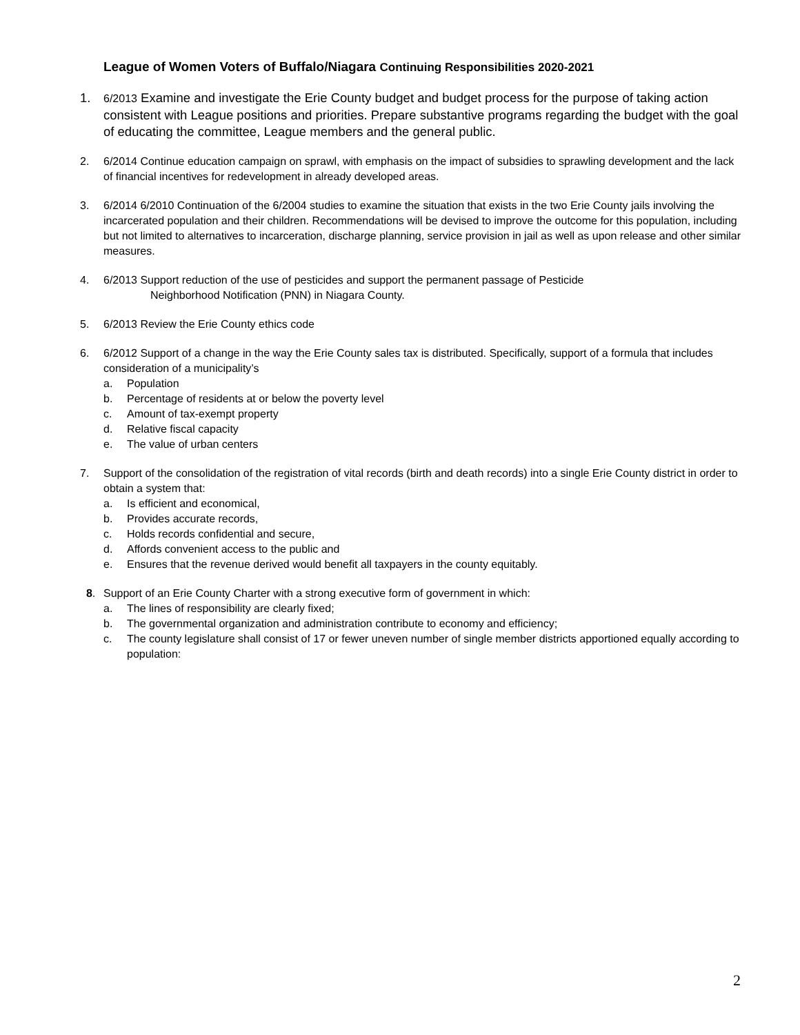League of Women Voters of Buffalo/Niagara Continuing Responsibilities 2020-2021
1.
6/2013 Examine and investigate the Erie County budget and budget process for the purpose of taking action consistent with League positions and priorities. Prepare substantive programs regarding the budget with the goal of educating the committee, League members and the general public.
2. 6/2014 Continue education campaign on sprawl, with emphasis on the impact of subsidies to sprawling development and the lack of financial incentives for redevelopment in already developed areas.
3. 6/2014 6/2010 Continuation of the 6/2004 studies to examine the situation that exists in the two Erie County jails involving the incarcerated population and their children. Recommendations will be devised to improve the outcome for this population, including but not limited to alternatives to incarceration, discharge planning, service provision in jail as well as upon release and other similar measures.
4. 6/2013 Support reduction of the use of pesticides and support the permanent passage of Pesticide
Neighborhood Notification (PNN) in Niagara County.
5. 6/2013 Review the Erie County ethics code
6. 6/2012 Support of a change in the way the Erie County sales tax is distributed. Specifically, support of a formula that includes consideration of a municipality’s
a. Population
b. Percentage of residents at or below the poverty level
c. Amount of tax-exempt property
d. Relative fiscal capacity
e. The value of urban centers
7. Support of the consolidation of the registration of vital records (birth and death records) into a single Erie County district in order to obtain a system that:
a. Is efficient and economical,
b. Provides accurate records,
c. Holds records confidential and secure,
d. Affords convenient access to the public and
e. Ensures that the revenue derived would benefit all taxpayers in the county equitably.
8. Support of an Erie County Charter with a strong executive form of government in which:
a. The lines of responsibility are clearly fixed;
b. The governmental organization and administration contribute to economy and efficiency;
c. The county legislature shall consist of 17 or fewer uneven number of single member districts apportioned equally according to population:
2